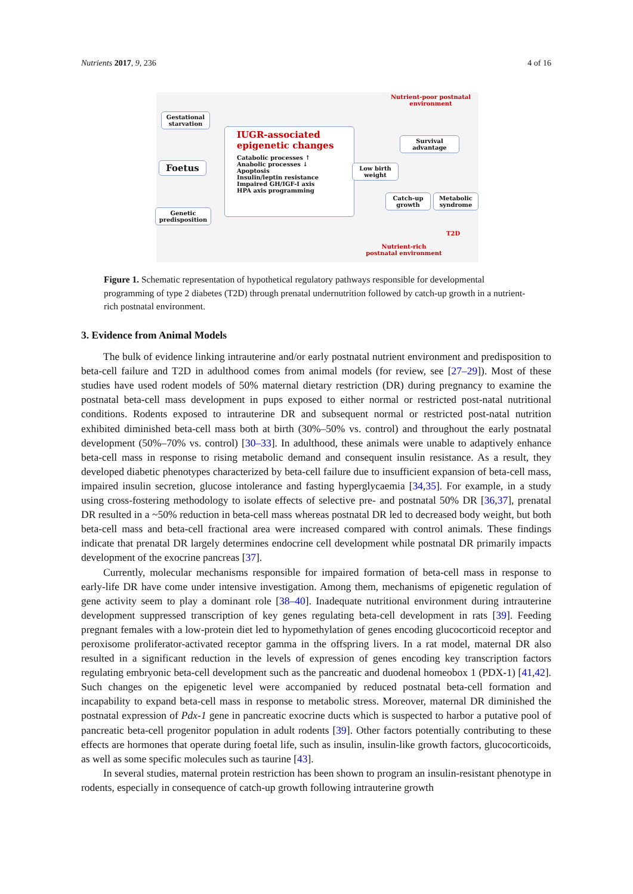Nutrients 2017, 9, 236 4 of 16
Gestational starvation
Foetus
Genetic predisposition
IUGR-associated epigenetic changes
Catabolic processes ↑
Anabolic processes ↓
Apoptosis
Insulin/leptin resistance
Impaired GH/IGF-I axis
HPA axis programming
Nutrient-poor postnatal environment
Survival advantage
Low birth weight
Catch-up growth
Metabolic syndrome
T2D
Nutrient-rich postnatal environment
Figure 1. Schematic representation of hypothetical regulatory pathways responsible for developmental programming of type 2 diabetes (T2D) through prenatal undernutrition followed by catch-up growth in a nutrient-rich postnatal environment.
3. Evidence from Animal Models
The bulk of evidence linking intrauterine and/or early postnatal nutrient environment and predisposition to beta-cell failure and T2D in adulthood comes from animal models (for review, see [27–29]). Most of these studies have used rodent models of 50% maternal dietary restriction (DR) during pregnancy to examine the postnatal beta-cell mass development in pups exposed to either normal or restricted post-natal nutritional conditions. Rodents exposed to intrauterine DR and subsequent normal or restricted post-natal nutrition exhibited diminished beta-cell mass both at birth (30%–50% vs. control) and throughout the early postnatal development (50%–70% vs. control) [30–33]. In adulthood, these animals were unable to adaptively enhance beta-cell mass in response to rising metabolic demand and consequent insulin resistance. As a result, they developed diabetic phenotypes characterized by beta-cell failure due to insufficient expansion of beta-cell mass, impaired insulin secretion, glucose intolerance and fasting hyperglycaemia [34,35]. For example, in a study using cross-fostering methodology to isolate effects of selective pre- and postnatal 50% DR [36,37], prenatal DR resulted in a ~50% reduction in beta-cell mass whereas postnatal DR led to decreased body weight, but both beta-cell mass and beta-cell fractional area were increased compared with control animals. These findings indicate that prenatal DR largely determines endocrine cell development while postnatal DR primarily impacts development of the exocrine pancreas [37].
Currently, molecular mechanisms responsible for impaired formation of beta-cell mass in response to early-life DR have come under intensive investigation. Among them, mechanisms of epigenetic regulation of gene activity seem to play a dominant role [38–40]. Inadequate nutritional environment during intrauterine development suppressed transcription of key genes regulating beta-cell development in rats [39]. Feeding pregnant females with a low-protein diet led to hypomethylation of genes encoding glucocorticoid receptor and peroxisome proliferator-activated receptor gamma in the offspring livers. In a rat model, maternal DR also resulted in a significant reduction in the levels of expression of genes encoding key transcription factors regulating embryonic beta-cell development such as the pancreatic and duodenal homeobox 1 (PDX-1) [41,42]. Such changes on the epigenetic level were accompanied by reduced postnatal beta-cell formation and incapability to expand beta-cell mass in response to metabolic stress. Moreover, maternal DR diminished the postnatal expression of Pdx-1 gene in pancreatic exocrine ducts which is suspected to harbor a putative pool of pancreatic beta-cell progenitor population in adult rodents [39]. Other factors potentially contributing to these effects are hormones that operate during foetal life, such as insulin, insulin-like growth factors, glucocorticoids, as well as some specific molecules such as taurine [43].
In several studies, maternal protein restriction has been shown to program an insulin-resistant phenotype in rodents, especially in consequence of catch-up growth following intrauterine growth